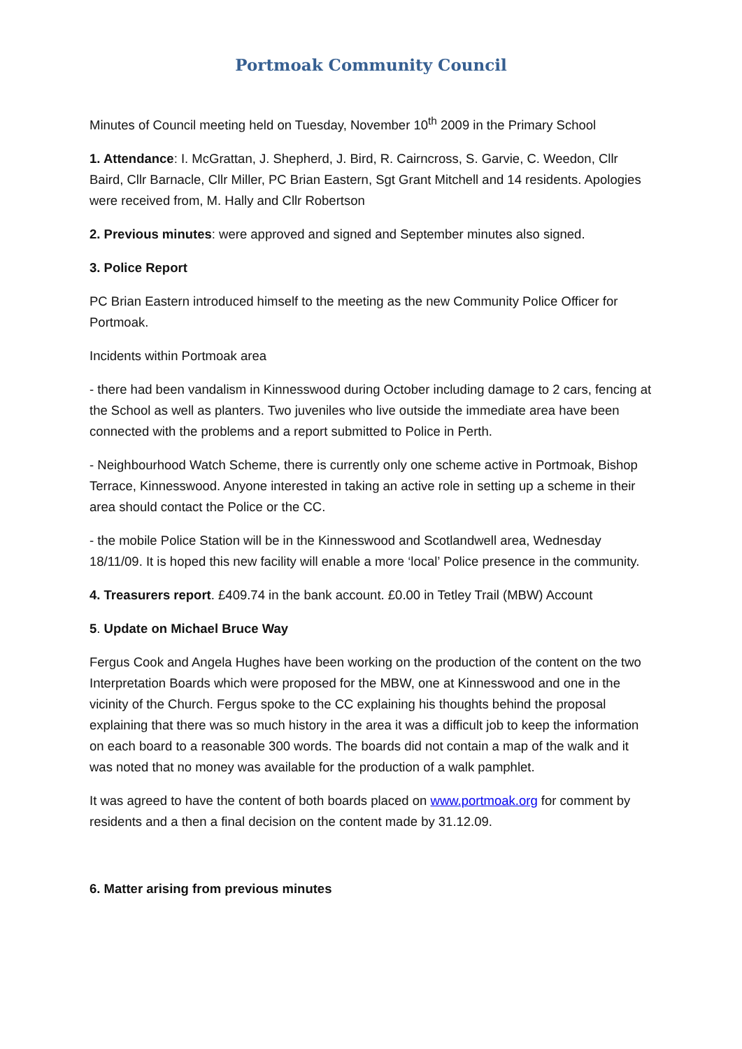Portmoak Community Council
Minutes of Council meeting held on Tuesday, November 10<sup>th</sup> 2009 in the Primary School
1. Attendance: I. McGrattan, J. Shepherd, J. Bird, R. Cairncross, S. Garvie, C. Weedon, Cllr Baird, Cllr Barnacle, Cllr Miller, PC Brian Eastern, Sgt Grant Mitchell and 14 residents. Apologies were received from, M. Hally and Cllr Robertson
2. Previous minutes: were approved and signed and September minutes also signed.
3. Police Report
PC Brian Eastern introduced himself to the meeting as the new Community Police Officer for Portmoak.
Incidents within Portmoak area
- there had been vandalism in Kinnesswood during October including damage to 2 cars, fencing at the School as well as planters. Two juveniles who live outside the immediate area have been connected with the problems and a report submitted to Police in Perth.
- Neighbourhood Watch Scheme, there is currently only one scheme active in Portmoak, Bishop Terrace, Kinnesswood. Anyone interested in taking an active role in setting up a scheme in their area should contact the Police or the CC.
- the mobile Police Station will be in the Kinnesswood and Scotlandwell area, Wednesday 18/11/09. It is hoped this new facility will enable a more ‘local’ Police presence in the community.
4. Treasurers report. £409.74 in the bank account. £0.00 in Tetley Trail (MBW) Account
5. Update on Michael Bruce Way
Fergus Cook and Angela Hughes have been working on the production of the content on the two Interpretation Boards which were proposed for the MBW, one at Kinnesswood and one in the vicinity of the Church. Fergus spoke to the CC explaining his thoughts behind the proposal explaining that there was so much history in the area it was a difficult job to keep the information on each board to a reasonable 300 words. The boards did not contain a map of the walk and it was noted that no money was available for the production of a walk pamphlet.
It was agreed to have the content of both boards placed on www.portmoak.org for comment by residents and a then a final decision on the content made by 31.12.09.
6. Matter arising from previous minutes